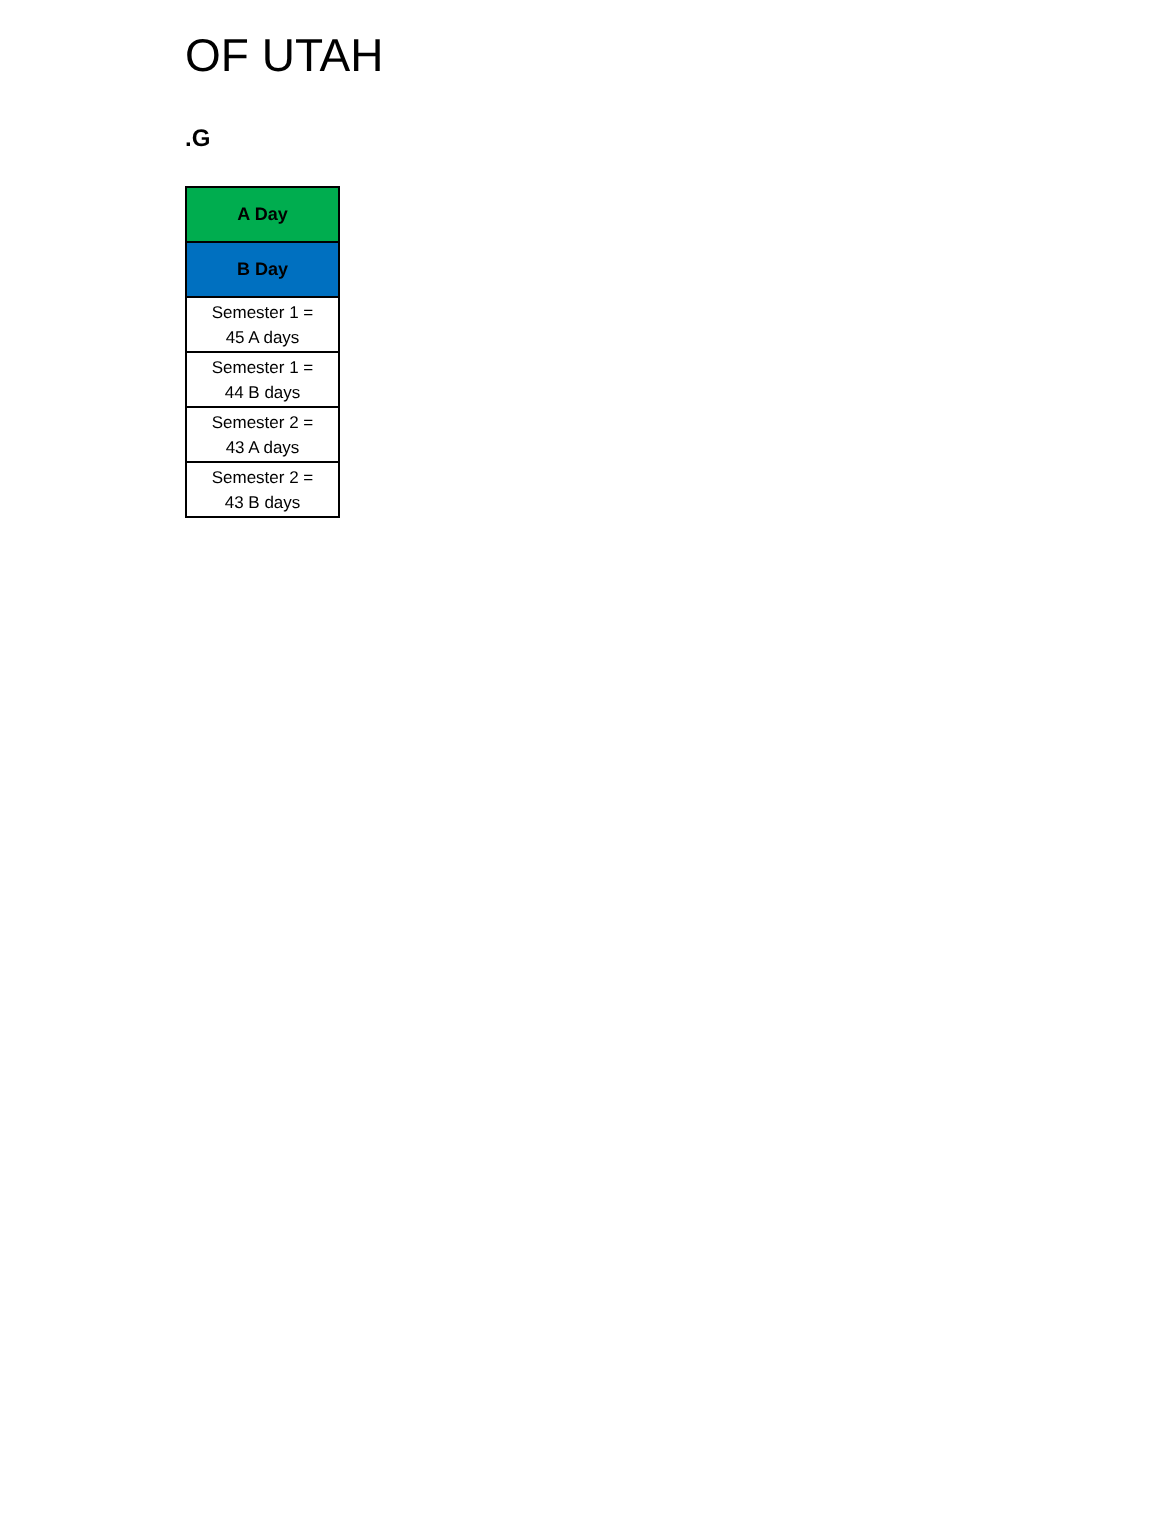OF UTAH
.G
| A Day |
| B Day |
| Semester 1 = 45 A days |
| Semester 1 = 44 B days |
| Semester 2 = 43 A days |
| Semester 2 = 43 B days |